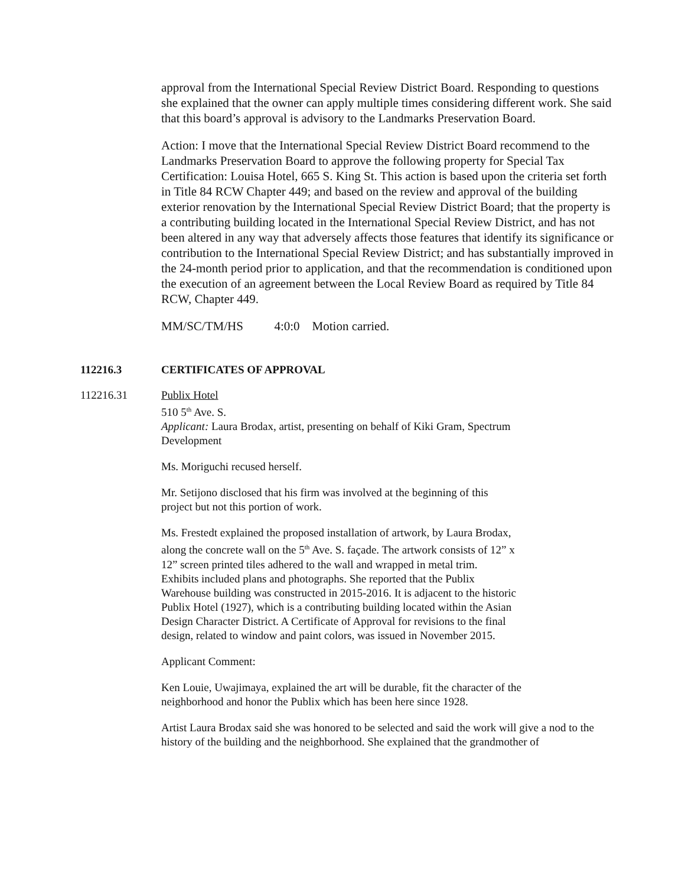approval from the International Special Review District Board. Responding to questions she explained that the owner can apply multiple times considering different work. She said that this board’s approval is advisory to the Landmarks Preservation Board.
Action: I move that the International Special Review District Board recommend to the Landmarks Preservation Board to approve the following property for Special Tax Certification: Louisa Hotel, 665 S. King St. This action is based upon the criteria set forth in Title 84 RCW Chapter 449; and based on the review and approval of the building exterior renovation by the International Special Review District Board; that the property is a contributing building located in the International Special Review District, and has not been altered in any way that adversely affects those features that identify its significance or contribution to the International Special Review District; and has substantially improved in the 24-month period prior to application, and that the recommendation is conditioned upon the execution of an agreement between the Local Review Board as required by Title 84 RCW, Chapter 449.
MM/SC/TM/HS 4:0:0 Motion carried.
112216.3 CERTIFICATES OF APPROVAL
112216.31 Publix Hotel
510 5<sup>th</sup> Ave. S.
Applicant: Laura Brodax, artist, presenting on behalf of Kiki Gram, Spectrum
Development
Ms. Moriguchi recused herself.
Mr. Setijono disclosed that his firm was involved at the beginning of this
project but not this portion of work.
Ms. Frestedt explained the proposed installation of artwork, by Laura Brodax,
along the concrete wall on the 5<sup>th</sup> Ave. S. façade. The artwork consists of 12” x
12” screen printed tiles adhered to the wall and wrapped in metal trim.
Exhibits included plans and photographs. She reported that the Publix
Warehouse building was constructed in 2015-2016. It is adjacent to the historic
Publix Hotel (1927), which is a contributing building located within the Asian
Design Character District. A Certificate of Approval for revisions to the final
design, related to window and paint colors, was issued in November 2015.
Applicant Comment:
Ken Louie, Uwajimaya, explained the art will be durable, fit the character of the
neighborhood and honor the Publix which has been here since 1928.
Artist Laura Brodax said she was honored to be selected and said the work will give a nod to the history of the building and the neighborhood. She explained that the grandmother of